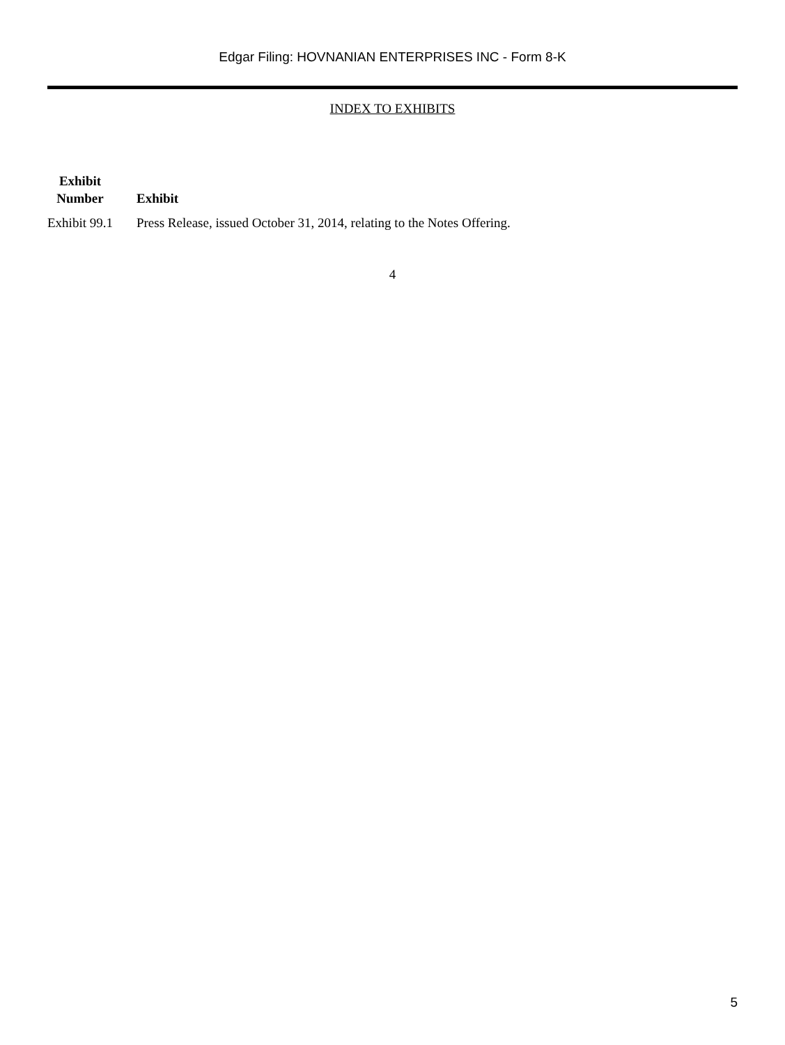Edgar Filing: HOVNANIAN ENTERPRISES INC - Form 8-K
INDEX TO EXHIBITS
| Exhibit Number | Exhibit |
| --- | --- |
| Exhibit 99.1 | Press Release, issued October 31, 2014, relating to the Notes Offering. |
4
5